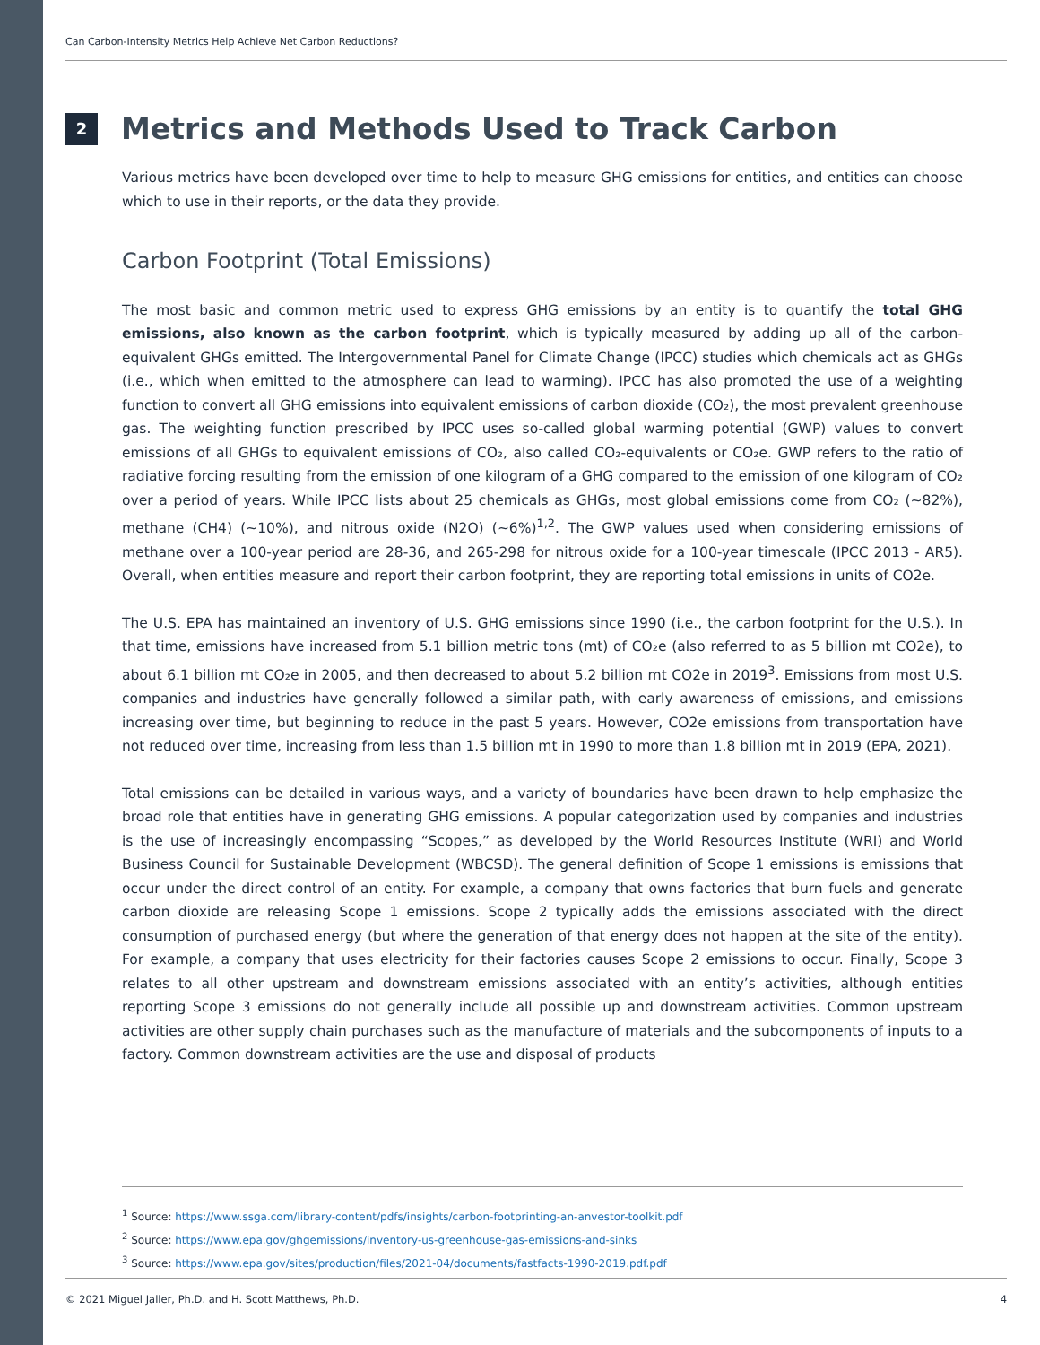Can Carbon-Intensity Metrics Help Achieve Net Carbon Reductions?
2 Metrics and Methods Used to Track Carbon
Various metrics have been developed over time to help to measure GHG emissions for entities, and entities can choose which to use in their reports, or the data they provide.
Carbon Footprint (Total Emissions)
The most basic and common metric used to express GHG emissions by an entity is to quantify the total GHG emissions, also known as the carbon footprint, which is typically measured by adding up all of the carbon-equivalent GHGs emitted. The Intergovernmental Panel for Climate Change (IPCC) studies which chemicals act as GHGs (i.e., which when emitted to the atmosphere can lead to warming). IPCC has also promoted the use of a weighting function to convert all GHG emissions into equivalent emissions of carbon dioxide (CO₂), the most prevalent greenhouse gas. The weighting function prescribed by IPCC uses so-called global warming potential (GWP) values to convert emissions of all GHGs to equivalent emissions of CO₂, also called CO₂-equivalents or CO₂e. GWP refers to the ratio of radiative forcing resulting from the emission of one kilogram of a GHG compared to the emission of one kilogram of CO₂ over a period of years. While IPCC lists about 25 chemicals as GHGs, most global emissions come from CO₂ (~82%), methane (CH4) (~10%), and nitrous oxide (N2O) (~6%)<sup>1,2</sup>. The GWP values used when considering emissions of methane over a 100-year period are 28-36, and 265-298 for nitrous oxide for a 100-year timescale (IPCC 2013 - AR5). Overall, when entities measure and report their carbon footprint, they are reporting total emissions in units of CO2e.
The U.S. EPA has maintained an inventory of U.S. GHG emissions since 1990 (i.e., the carbon footprint for the U.S.). In that time, emissions have increased from 5.1 billion metric tons (mt) of CO₂e (also referred to as 5 billion mt CO2e), to about 6.1 billion mt CO₂e in 2005, and then decreased to about 5.2 billion mt CO2e in 2019<sup>3</sup>. Emissions from most U.S. companies and industries have generally followed a similar path, with early awareness of emissions, and emissions increasing over time, but beginning to reduce in the past 5 years. However, CO2e emissions from transportation have not reduced over time, increasing from less than 1.5 billion mt in 1990 to more than 1.8 billion mt in 2019 (EPA, 2021).
Total emissions can be detailed in various ways, and a variety of boundaries have been drawn to help emphasize the broad role that entities have in generating GHG emissions. A popular categorization used by companies and industries is the use of increasingly encompassing “Scopes,” as developed by the World Resources Institute (WRI) and World Business Council for Sustainable Development (WBCSD). The general definition of Scope 1 emissions is emissions that occur under the direct control of an entity. For example, a company that owns factories that burn fuels and generate carbon dioxide are releasing Scope 1 emissions. Scope 2 typically adds the emissions associated with the direct consumption of purchased energy (but where the generation of that energy does not happen at the site of the entity). For example, a company that uses electricity for their factories causes Scope 2 emissions to occur. Finally, Scope 3 relates to all other upstream and downstream emissions associated with an entity’s activities, although entities reporting Scope 3 emissions do not generally include all possible up and downstream activities. Common upstream activities are other supply chain purchases such as the manufacture of materials and the subcomponents of inputs to a factory. Common downstream activities are the use and disposal of products
<sup>1</sup> Source: https://www.ssga.com/library-content/pdfs/insights/carbon-footprinting-an-anvestor-toolkit.pdf
<sup>2</sup> Source: https://www.epa.gov/ghgemissions/inventory-us-greenhouse-gas-emissions-and-sinks
<sup>3</sup> Source: https://www.epa.gov/sites/production/files/2021-04/documents/fastfacts-1990-2019.pdf.pdf
© 2021 Miguel Jaller, Ph.D. and H. Scott Matthews, Ph.D. 4